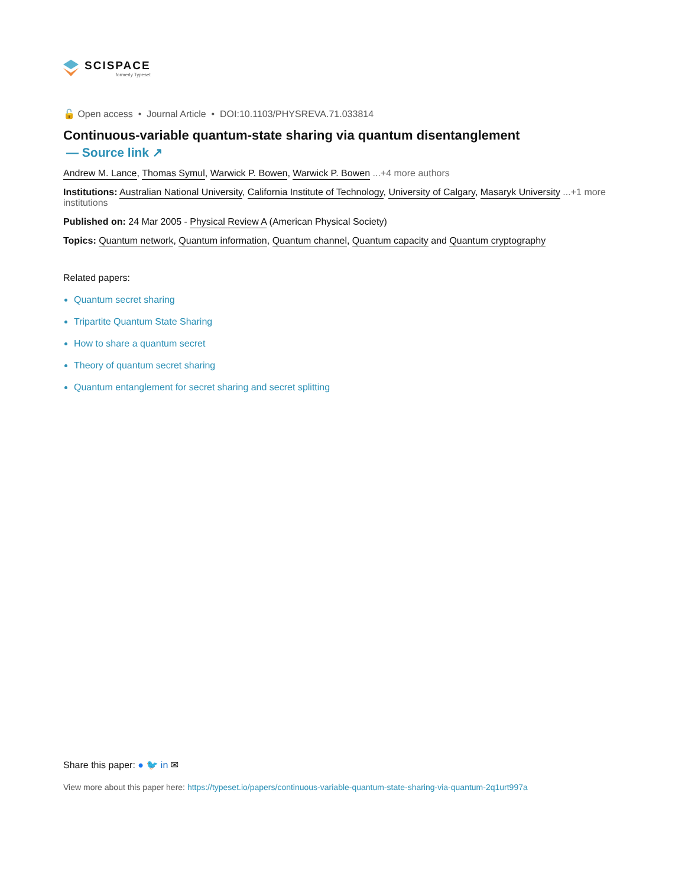SCISPACE
formerly Typeset
🔓 Open access • Journal Article • DOI:10.1103/PHYSREVA.71.033814
Continuous-variable quantum-state sharing via quantum disentanglement
— Source link ↗
Andrew M. Lance, Thomas Symul, Warwick P. Bowen, Warwick P. Bowen ...+4 more authors
Institutions: Australian National University, California Institute of Technology, University of Calgary, Masaryk University ...+1 more institutions
Published on: 24 Mar 2005 - Physical Review A (American Physical Society)
Topics: Quantum network, Quantum information, Quantum channel, Quantum capacity and Quantum cryptography
Related papers:
Quantum secret sharing
Tripartite Quantum State Sharing
How to share a quantum secret
Theory of quantum secret sharing
Quantum entanglement for secret sharing and secret splitting
Share this paper: ● 🐦 in ✉
View more about this paper here: https://typeset.io/papers/continuous-variable-quantum-state-sharing-via-quantum-2q1urt997a